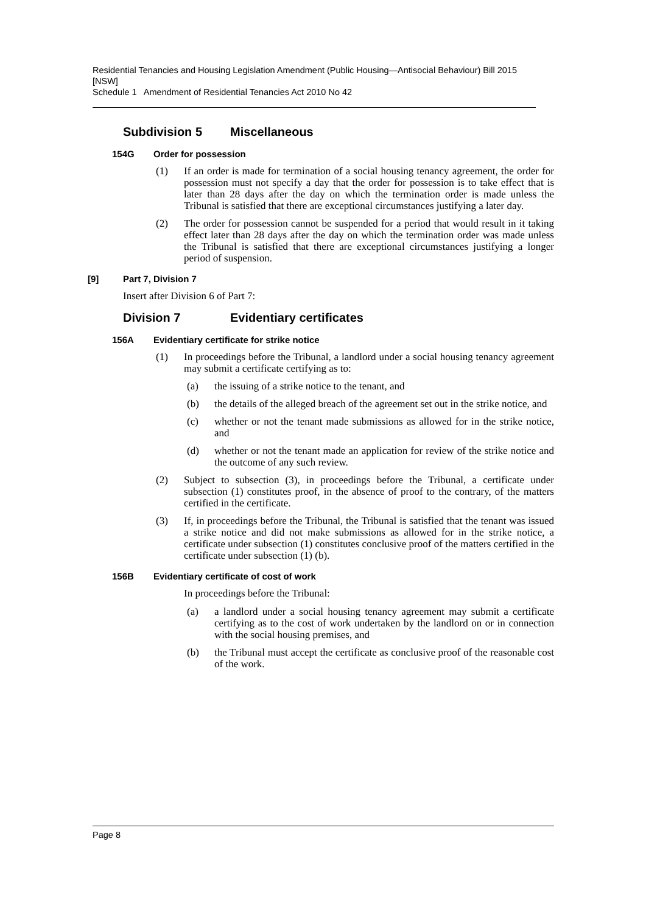Residential Tenancies and Housing Legislation Amendment (Public Housing—Antisocial Behaviour) Bill 2015 [NSW]
Schedule 1 Amendment of Residential Tenancies Act 2010 No 42
Subdivision 5 Miscellaneous
154G Order for possession
(1) If an order is made for termination of a social housing tenancy agreement, the order for possession must not specify a day that the order for possession is to take effect that is later than 28 days after the day on which the termination order is made unless the Tribunal is satisfied that there are exceptional circumstances justifying a later day.
(2) The order for possession cannot be suspended for a period that would result in it taking effect later than 28 days after the day on which the termination order was made unless the Tribunal is satisfied that there are exceptional circumstances justifying a longer period of suspension.
[9] Part 7, Division 7
Insert after Division 6 of Part 7:
Division 7 Evidentiary certificates
156A Evidentiary certificate for strike notice
(1) In proceedings before the Tribunal, a landlord under a social housing tenancy agreement may submit a certificate certifying as to:
(a) the issuing of a strike notice to the tenant, and
(b) the details of the alleged breach of the agreement set out in the strike notice, and
(c) whether or not the tenant made submissions as allowed for in the strike notice, and
(d) whether or not the tenant made an application for review of the strike notice and the outcome of any such review.
(2) Subject to subsection (3), in proceedings before the Tribunal, a certificate under subsection (1) constitutes proof, in the absence of proof to the contrary, of the matters certified in the certificate.
(3) If, in proceedings before the Tribunal, the Tribunal is satisfied that the tenant was issued a strike notice and did not make submissions as allowed for in the strike notice, a certificate under subsection (1) constitutes conclusive proof of the matters certified in the certificate under subsection (1) (b).
156B Evidentiary certificate of cost of work
In proceedings before the Tribunal:
(a) a landlord under a social housing tenancy agreement may submit a certificate certifying as to the cost of work undertaken by the landlord on or in connection with the social housing premises, and
(b) the Tribunal must accept the certificate as conclusive proof of the reasonable cost of the work.
Page 8